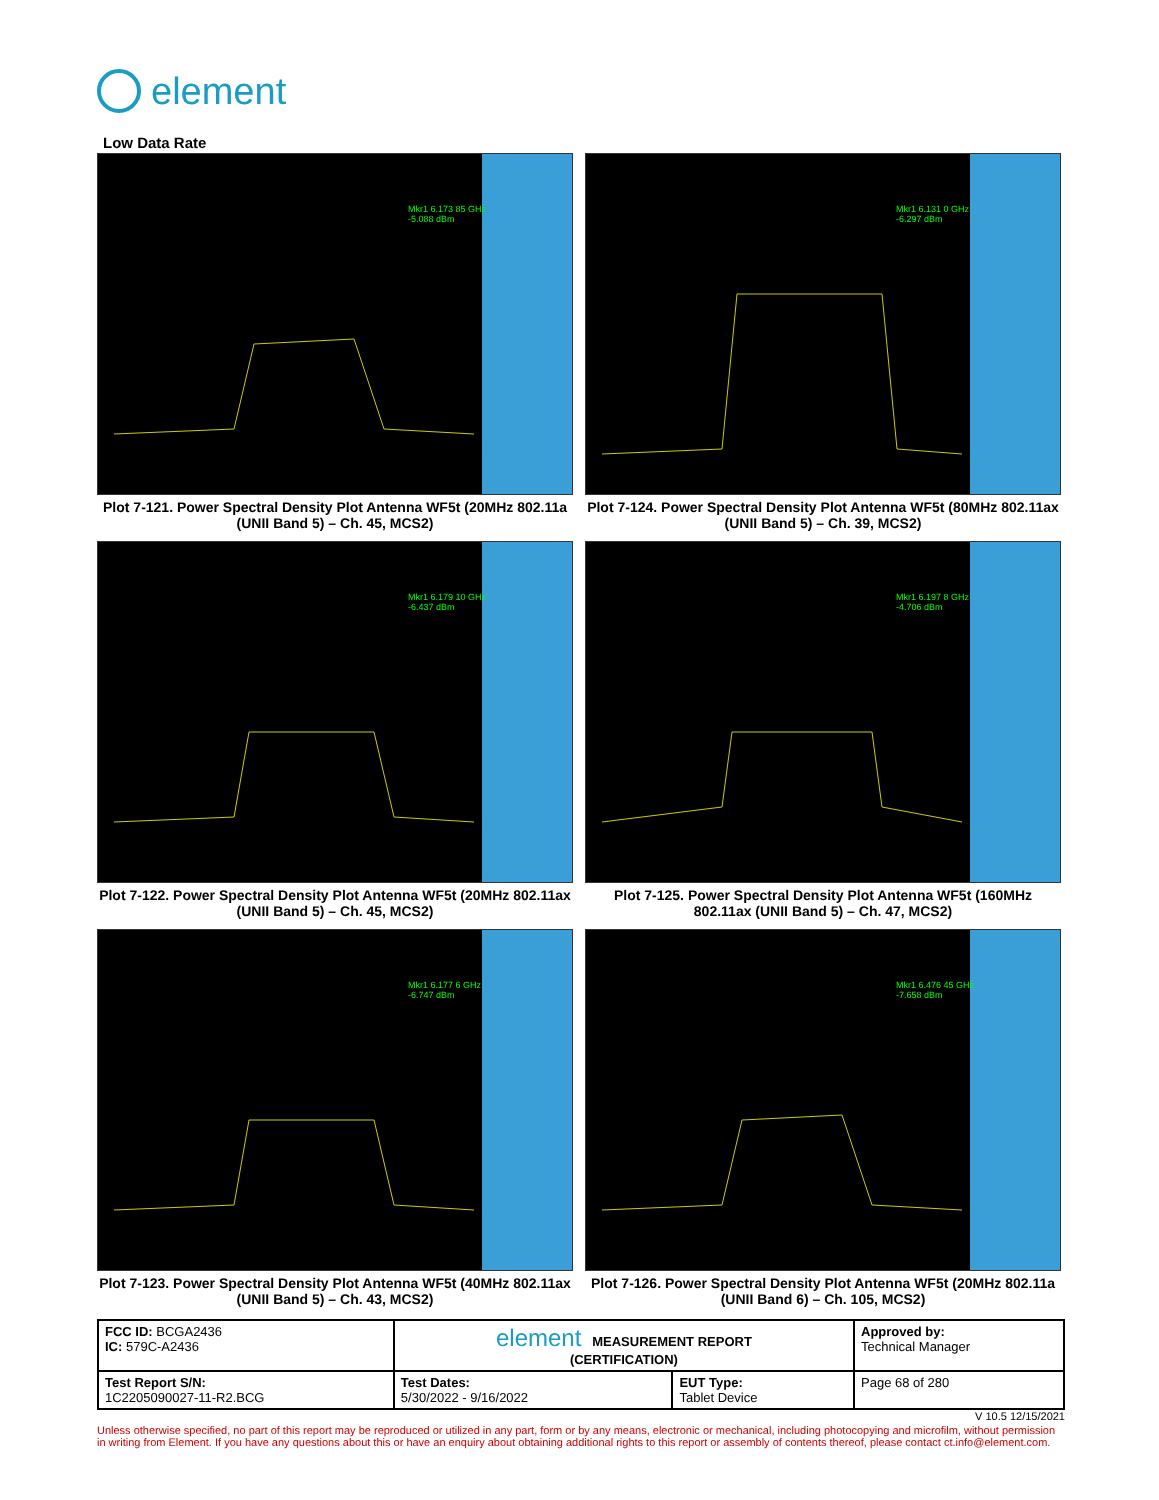element
Low Data Rate
Mkr1 6.173 85 GHz
-5.088 dBm
Plot 7-121. Power Spectral Density Plot Antenna WF5t (20MHz 802.11a (UNII Band 5) – Ch. 45, MCS2)
Mkr1 6.131 0 GHz
-6.297 dBm
Plot 7-124. Power Spectral Density Plot Antenna WF5t (80MHz 802.11ax (UNII Band 5) – Ch. 39, MCS2)
Mkr1 6.179 10 GHz
-6.437 dBm
Plot 7-122. Power Spectral Density Plot Antenna WF5t (20MHz 802.11ax (UNII Band 5) – Ch. 45, MCS2)
Mkr1 6.197 8 GHz
-4.706 dBm
Plot 7-125. Power Spectral Density Plot Antenna WF5t (160MHz 802.11ax (UNII Band 5) – Ch. 47, MCS2)
Mkr1 6.177 6 GHz
-6.747 dBm
Plot 7-123. Power Spectral Density Plot Antenna WF5t (40MHz 802.11ax (UNII Band 5) – Ch. 43, MCS2)
Mkr1 6.476 45 GHz
-7.658 dBm
Plot 7-126. Power Spectral Density Plot Antenna WF5t (20MHz 802.11a (UNII Band 6) – Ch. 105, MCS2)
| FCC ID: BCGA2436 IC: 579C-A2436 | element MEASUREMENT REPORT (CERTIFICATION) | | Approved by: Technical Manager |
| Test Report S/N: 1C2205090027-11-R2.BCG | Test Dates: 5/30/2022 - 9/16/2022 | EUT Type: Tablet Device | Page 68 of 280 |
V 10.5 12/15/2021
Unless otherwise specified, no part of this report may be reproduced or utilized in any part, form or by any means, electronic or mechanical, including photocopying and microfilm, without permission in writing from Element. If you have any questions about this or have an enquiry about obtaining additional rights to this report or assembly of contents thereof, please contact ct.info@element.com.